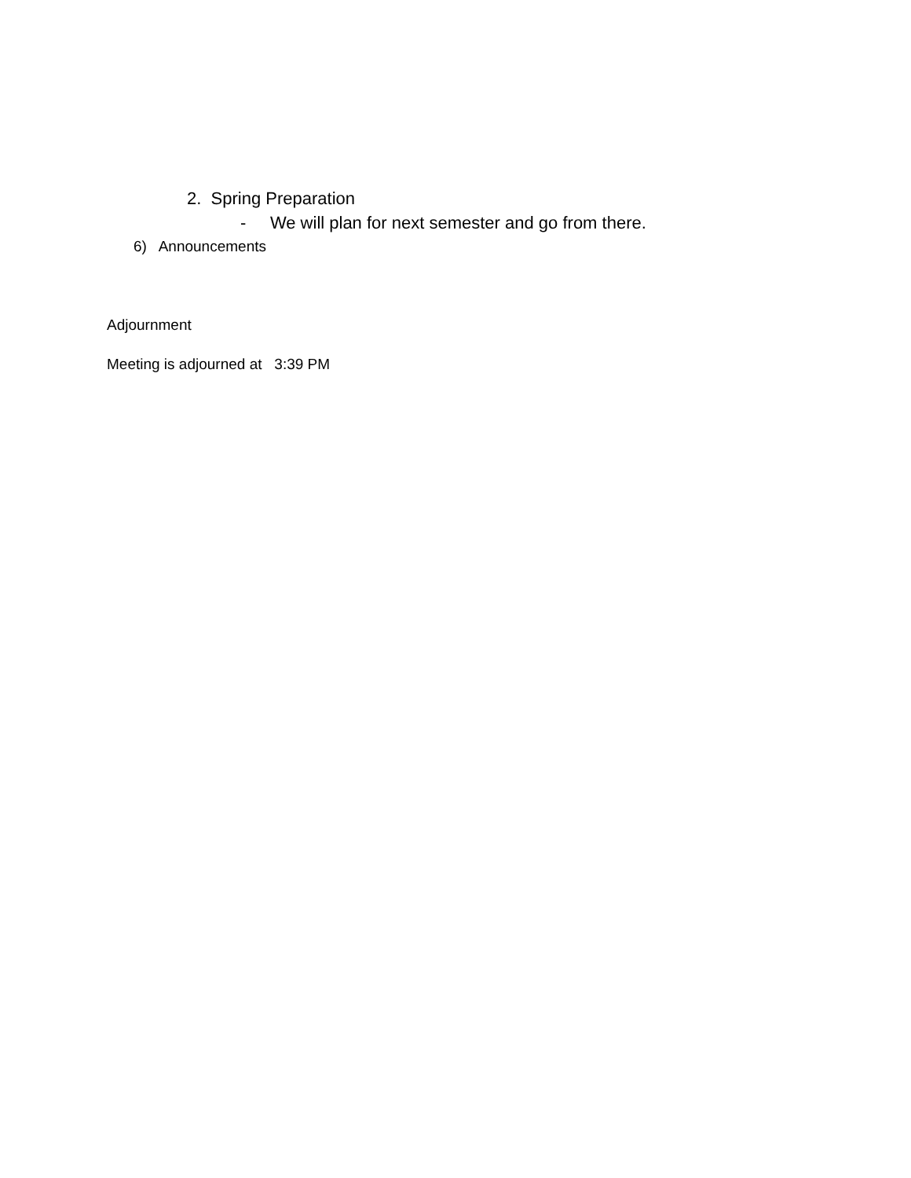2. Spring Preparation
- We will plan for next semester and go from there.
6) Announcements
Adjournment
Meeting is adjourned at 3:39 PM